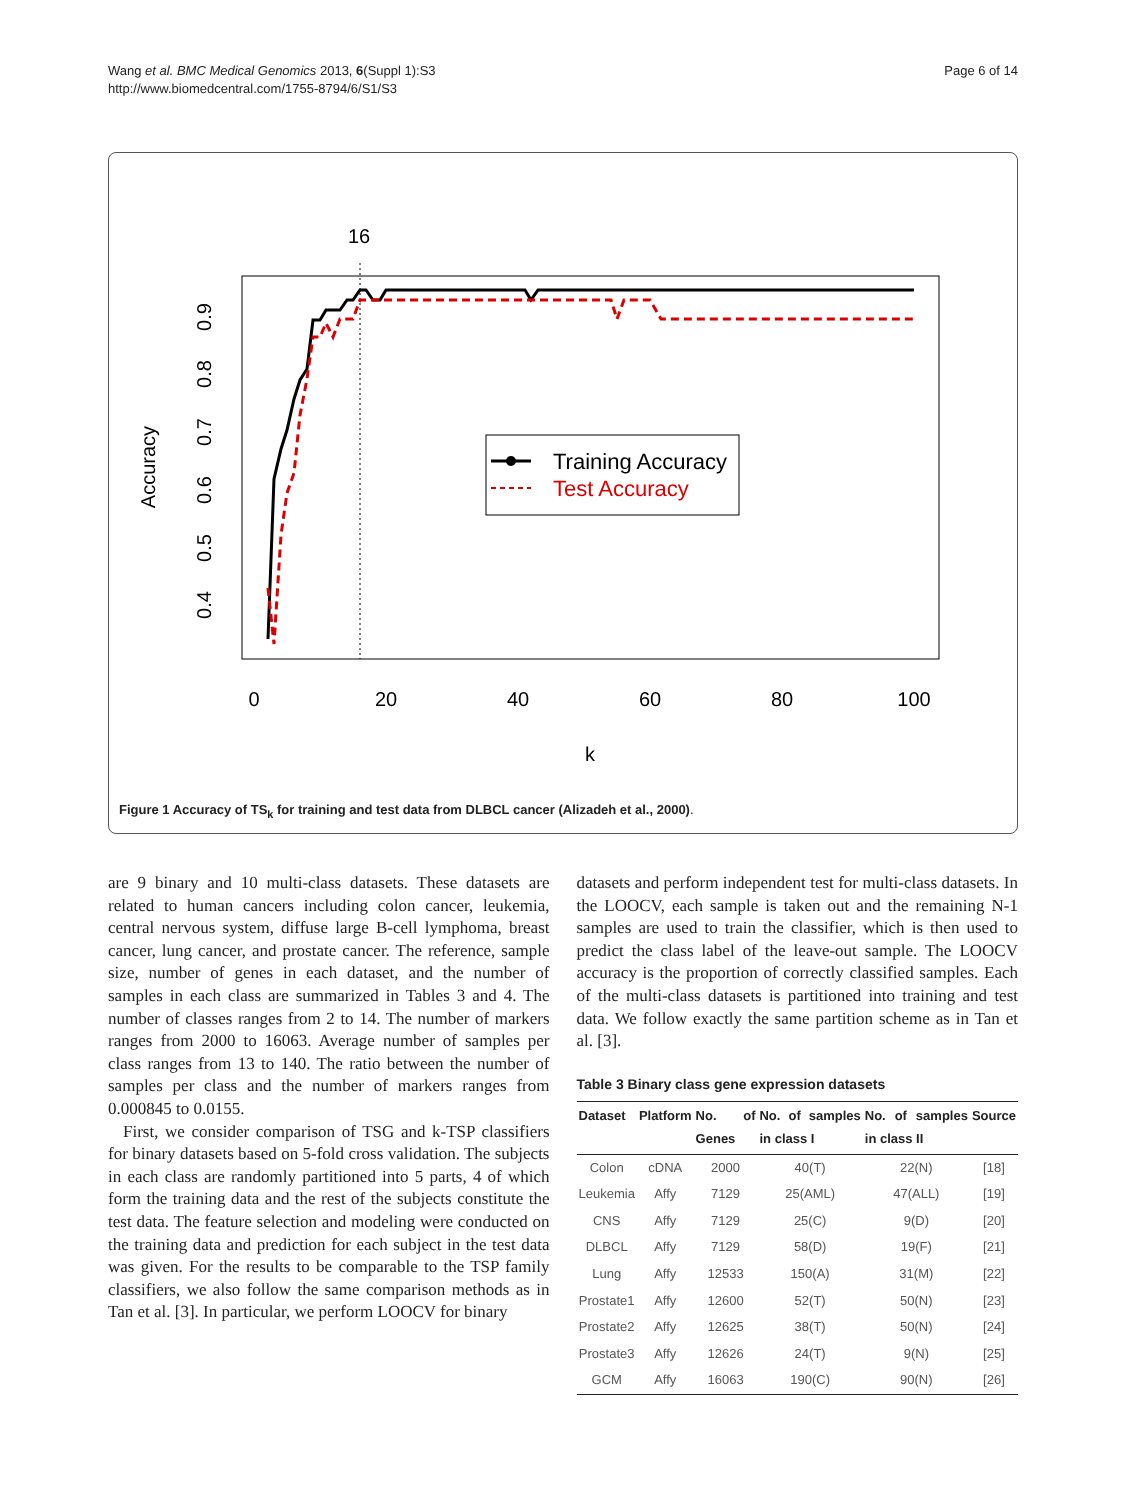Wang et al. BMC Medical Genomics 2013, 6(Suppl 1):S3
http://www.biomedcentral.com/1755-8794/6/S1/S3
Page 6 of 14
16
0
20
40
60
80
100
k
0.4
0.5
0.6
0.7
0.8
0.9
Accuracy
Training Accuracy
Test Accuracy
Figure 1 Accuracy of TS<sub>k</sub> for training and test data from DLBCL cancer (Alizadeh et al., 2000).
are 9 binary and 10 multi-class datasets. These datasets are related to human cancers including colon cancer, leukemia, central nervous system, diffuse large B-cell lymphoma, breast cancer, lung cancer, and prostate cancer. The reference, sample size, number of genes in each dataset, and the number of samples in each class are summarized in Tables 3 and 4. The number of classes ranges from 2 to 14. The number of markers ranges from 2000 to 16063. Average number of samples per class ranges from 13 to 140. The ratio between the number of samples per class and the number of markers ranges from 0.000845 to 0.0155.
First, we consider comparison of TSG and k-TSP classifiers for binary datasets based on 5-fold cross validation. The subjects in each class are randomly partitioned into 5 parts, 4 of which form the training data and the rest of the subjects constitute the test data. The feature selection and modeling were conducted on the training data and prediction for each subject in the test data was given. For the results to be comparable to the TSP family classifiers, we also follow the same comparison methods as in Tan et al. [3]. In particular, we perform LOOCV for binary
datasets and perform independent test for multi-class datasets. In the LOOCV, each sample is taken out and the remaining N-1 samples are used to train the classifier, which is then used to predict the class label of the leave-out sample. The LOOCV accuracy is the proportion of correctly classified samples. Each of the multi-class datasets is partitioned into training and test data. We follow exactly the same partition scheme as in Tan et al. [3].
Table 3 Binary class gene expression datasets
| Dataset | Platform | No. of Genes | No. of samples in class I | No. of samples in class II | Source |
| --- | --- | --- | --- | --- | --- |
| Colon | cDNA | 2000 | 40(T) | 22(N) | [18] |
| Leukemia | Affy | 7129 | 25(AML) | 47(ALL) | [19] |
| CNS | Affy | 7129 | 25(C) | 9(D) | [20] |
| DLBCL | Affy | 7129 | 58(D) | 19(F) | [21] |
| Lung | Affy | 12533 | 150(A) | 31(M) | [22] |
| Prostate1 | Affy | 12600 | 52(T) | 50(N) | [23] |
| Prostate2 | Affy | 12625 | 38(T) | 50(N) | [24] |
| Prostate3 | Affy | 12626 | 24(T) | 9(N) | [25] |
| GCM | Affy | 16063 | 190(C) | 90(N) | [26] |